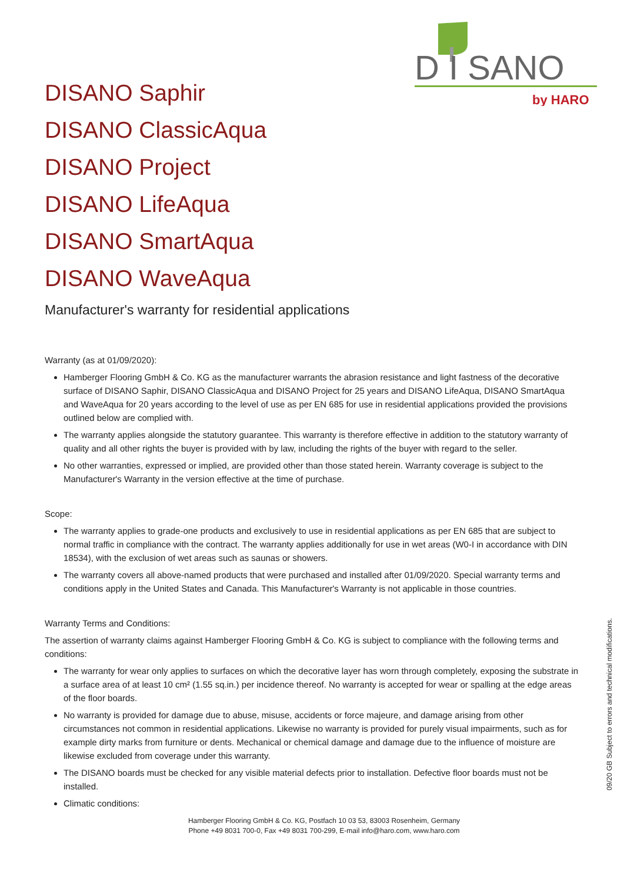D I SANO
by HARO
DISANO Saphir
DISANO ClassicAqua
DISANO Project
DISANO LifeAqua
DISANO SmartAqua
DISANO WaveAqua
Manufacturer's warranty for residential applications
Warranty (as at 01/09/2020):
Hamberger Flooring GmbH & Co. KG as the manufacturer warrants the abrasion resistance and light fastness of the decorative surface of DISANO Saphir, DISANO ClassicAqua and DISANO Project for 25 years and DISANO LifeAqua, DISANO SmartAqua and WaveAqua for 20 years according to the level of use as per EN 685 for use in residential applications provided the provisions outlined below are complied with.
The warranty applies alongside the statutory guarantee. This warranty is therefore effective in addition to the statutory warranty of quality and all other rights the buyer is provided with by law, including the rights of the buyer with regard to the seller.
No other warranties, expressed or implied, are provided other than those stated herein. Warranty coverage is subject to the Manufacturer's Warranty in the version effective at the time of purchase.
Scope:
The warranty applies to grade-one products and exclusively to use in residential applications as per EN 685 that are subject to normal traffic in compliance with the contract. The warranty applies additionally for use in wet areas (W0-I in accordance with DIN 18534), with the exclusion of wet areas such as saunas or showers.
The warranty covers all above-named products that were purchased and installed after 01/09/2020. Special warranty terms and conditions apply in the United States and Canada. This Manufacturer's Warranty is not applicable in those countries.
Warranty Terms and Conditions:
The assertion of warranty claims against Hamberger Flooring GmbH & Co. KG is subject to compliance with the following terms and conditions:
The warranty for wear only applies to surfaces on which the decorative layer has worn through completely, exposing the substrate in a surface area of at least 10 cm² (1.55 sq.in.) per incidence thereof. No warranty is accepted for wear or spalling at the edge areas of the floor boards.
No warranty is provided for damage due to abuse, misuse, accidents or force majeure, and damage arising from other circumstances not common in residential applications. Likewise no warranty is provided for purely visual impairments, such as for example dirty marks from furniture or dents. Mechanical or chemical damage and damage due to the influence of moisture are likewise excluded from coverage under this warranty.
The DISANO boards must be checked for any visible material defects prior to installation. Defective floor boards must not be installed.
Climatic conditions:
Hamberger Flooring GmbH & Co. KG, Postfach 10 03 53, 83003 Rosenheim, Germany
Phone +49 8031 700-0, Fax +49 8031 700-299, E-mail info@haro.com, www.haro.com
09/20 GB Subject to errors and technical modifications.